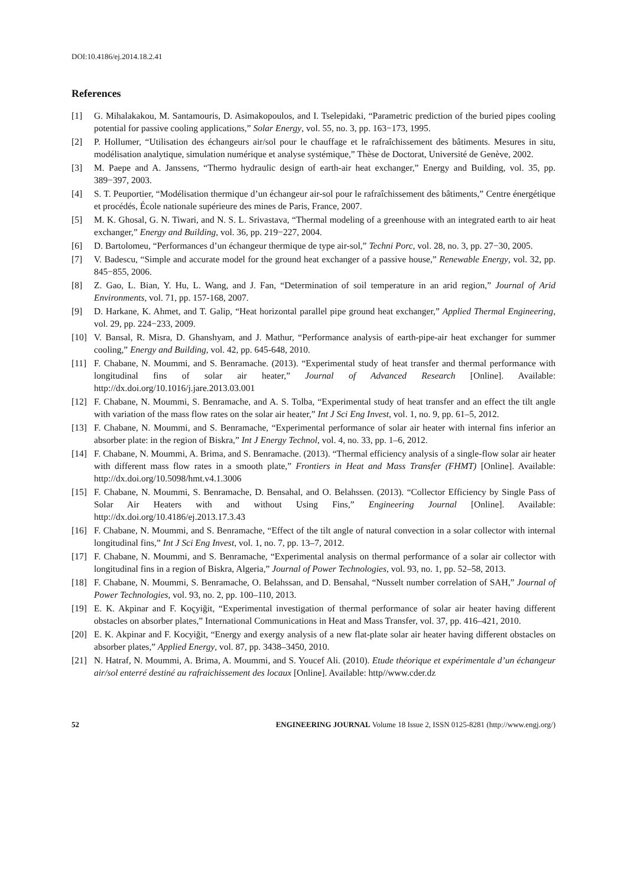DOI:10.4186/ej.2014.18.2.41
References
[1] G. Mihalakakou, M. Santamouris, D. Asimakopoulos, and I. Tselepidaki, “Parametric prediction of the buried pipes cooling potential for passive cooling applications,” Solar Energy, vol. 55, no. 3, pp. 163−173, 1995.
[2] P. Hollumer, “Utilisation des échangeurs air/sol pour le chauffage et le rafraîchissement des bâtiments. Mesures in situ, modélisation analytique, simulation numérique et analyse systémique,” Thèse de Doctorat, Université de Genève, 2002.
[3] M. Paepe and A. Janssens, “Thermo hydraulic design of earth-air heat exchanger,” Energy and Building, vol. 35, pp. 389−397, 2003.
[4] S. T. Peuportier, “Modélisation thermique d’un échangeur air-sol pour le rafraîchissement des bâtiments,” Centre énergétique et procédés, École nationale supérieure des mines de Paris, France, 2007.
[5] M. K. Ghosal, G. N. Tiwari, and N. S. L. Srivastava, “Thermal modeling of a greenhouse with an integrated earth to air heat exchanger,” Energy and Building, vol. 36, pp. 219−227, 2004.
[6] D. Bartolomeu, “Performances d’un échangeur thermique de type air-sol,” Techni Porc, vol. 28, no. 3, pp. 27−30, 2005.
[7] V. Badescu, “Simple and accurate model for the ground heat exchanger of a passive house,” Renewable Energy, vol. 32, pp. 845−855, 2006.
[8] Z. Gao, L. Bian, Y. Hu, L. Wang, and J. Fan, “Determination of soil temperature in an arid region,” Journal of Arid Environments, vol. 71, pp. 157-168, 2007.
[9] D. Harkane, K. Ahmet, and T. Galip, “Heat horizontal parallel pipe ground heat exchanger,” Applied Thermal Engineering, vol. 29, pp. 224−233, 2009.
[10] V. Bansal, R. Misra, D. Ghanshyam, and J. Mathur, “Performance analysis of earth-pipe-air heat exchanger for summer cooling,” Energy and Building, vol. 42, pp. 645-648, 2010.
[11] F. Chabane, N. Moummi, and S. Benramache. (2013). “Experimental study of heat transfer and thermal performance with longitudinal fins of solar air heater,” Journal of Advanced Research [Online]. Available: http://dx.doi.org/10.1016/j.jare.2013.03.001
[12] F. Chabane, N. Moummi, S. Benramache, and A. S. Tolba, “Experimental study of heat transfer and an effect the tilt angle with variation of the mass flow rates on the solar air heater,” Int J Sci Eng Invest, vol. 1, no. 9, pp. 61–5, 2012.
[13] F. Chabane, N. Moummi, and S. Benramache, “Experimental performance of solar air heater with internal fins inferior an absorber plate: in the region of Biskra,” Int J Energy Technol, vol. 4, no. 33, pp. 1–6, 2012.
[14] F. Chabane, N. Moummi, A. Brima, and S. Benramache. (2013). “Thermal efficiency analysis of a single-flow solar air heater with different mass flow rates in a smooth plate,” Frontiers in Heat and Mass Transfer (FHMT) [Online]. Available: http://dx.doi.org/10.5098/hmt.v4.1.3006
[15] F. Chabane, N. Moummi, S. Benramache, D. Bensahal, and O. Belahssen. (2013). “Collector Efficiency by Single Pass of Solar Air Heaters with and without Using Fins,” Engineering Journal [Online]. Available: http://dx.doi.org/10.4186/ej.2013.17.3.43
[16] F. Chabane, N. Moummi, and S. Benramache, “Effect of the tilt angle of natural convection in a solar collector with internal longitudinal fins,” Int J Sci Eng Invest, vol. 1, no. 7, pp. 13–7, 2012.
[17] F. Chabane, N. Moummi, and S. Benramache, “Experimental analysis on thermal performance of a solar air collector with longitudinal fins in a region of Biskra, Algeria,” Journal of Power Technologies, vol. 93, no. 1, pp. 52–58, 2013.
[18] F. Chabane, N. Moummi, S. Benramache, O. Belahssan, and D. Bensahal, “Nusselt number correlation of SAH,” Journal of Power Technologies, vol. 93, no. 2, pp. 100–110, 2013.
[19] E. K. Akpinar and F. Koçyiğit, “Experimental investigation of thermal performance of solar air heater having different obstacles on absorber plates,” International Communications in Heat and Mass Transfer, vol. 37, pp. 416–421, 2010.
[20] E. K. Akpinar and F. Kocyiğit, “Energy and exergy analysis of a new flat-plate solar air heater having different obstacles on absorber plates,” Applied Energy, vol. 87, pp. 3438–3450, 2010.
[21] N. Hatraf, N. Moummi, A. Brima, A. Moummi, and S. Youcef Ali. (2010). Etude théorique et expérimentale d’un échangeur air/sol enterré destiné au rafraichissement des locaux [Online]. Available: http//www.cder.dz
52 ENGINEERING JOURNAL Volume 18 Issue 2, ISSN 0125-8281 (http://www.engj.org/)